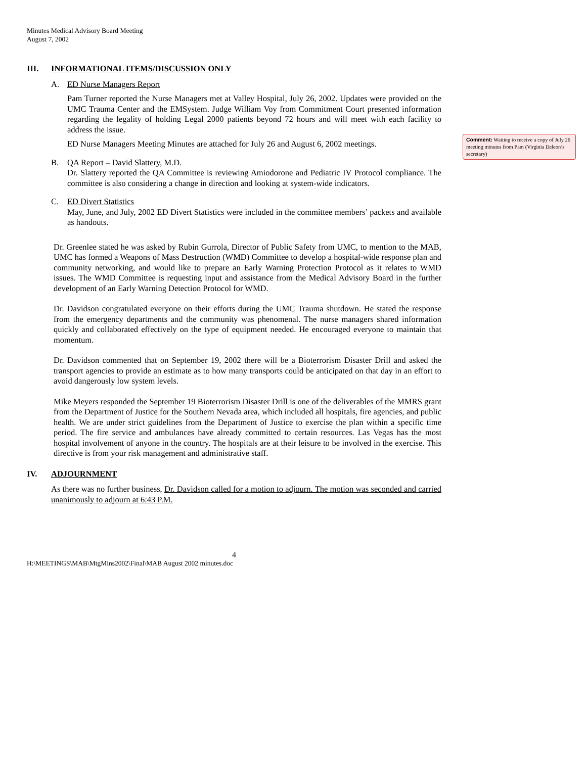Minutes Medical Advisory Board Meeting
August 7, 2002
III. INFORMATIONAL ITEMS/DISCUSSION ONLY
A. ED Nurse Managers Report
Pam Turner reported the Nurse Managers met at Valley Hospital, July 26, 2002. Updates were provided on the UMC Trauma Center and the EMSystem. Judge William Voy from Commitment Court presented information regarding the legality of holding Legal 2000 patients beyond 72 hours and will meet with each facility to address the issue.
ED Nurse Managers Meeting Minutes are attached for July 26 and August 6, 2002 meetings.
B. QA Report – David Slattery, M.D.
Dr. Slattery reported the QA Committee is reviewing Amiodorone and Pediatric IV Protocol compliance. The committee is also considering a change in direction and looking at system-wide indicators.
C. ED Divert Statistics
May, June, and July, 2002 ED Divert Statistics were included in the committee members’ packets and available as handouts.
Dr. Greenlee stated he was asked by Rubin Gurrola, Director of Public Safety from UMC, to mention to the MAB, UMC has formed a Weapons of Mass Destruction (WMD) Committee to develop a hospital-wide response plan and community networking, and would like to prepare an Early Warning Protection Protocol as it relates to WMD issues. The WMD Committee is requesting input and assistance from the Medical Advisory Board in the further development of an Early Warning Detection Protocol for WMD.
Dr. Davidson congratulated everyone on their efforts during the UMC Trauma shutdown. He stated the response from the emergency departments and the community was phenomenal. The nurse managers shared information quickly and collaborated effectively on the type of equipment needed. He encouraged everyone to maintain that momentum.
Dr. Davidson commented that on September 19, 2002 there will be a Bioterrorism Disaster Drill and asked the transport agencies to provide an estimate as to how many transports could be anticipated on that day in an effort to avoid dangerously low system levels.
Mike Meyers responded the September 19 Bioterrorism Disaster Drill is one of the deliverables of the MMRS grant from the Department of Justice for the Southern Nevada area, which included all hospitals, fire agencies, and public health. We are under strict guidelines from the Department of Justice to exercise the plan within a specific time period. The fire service and ambulances have already committed to certain resources. Las Vegas has the most hospital involvement of anyone in the country. The hospitals are at their leisure to be involved in the exercise. This directive is from your risk management and administrative staff.
IV. ADJOURNMENT
As there was no further business, Dr. Davidson called for a motion to adjourn. The motion was seconded and carried unanimously to adjourn at 6:43 P.M.
4
H:\MEETINGS\MAB\MtgMins2002\Final\MAB August 2002 minutes.doc
Comment: Waiting to receive a copy of July 26 meeting minutes from Pam (Virginia Deleon’s secretary)